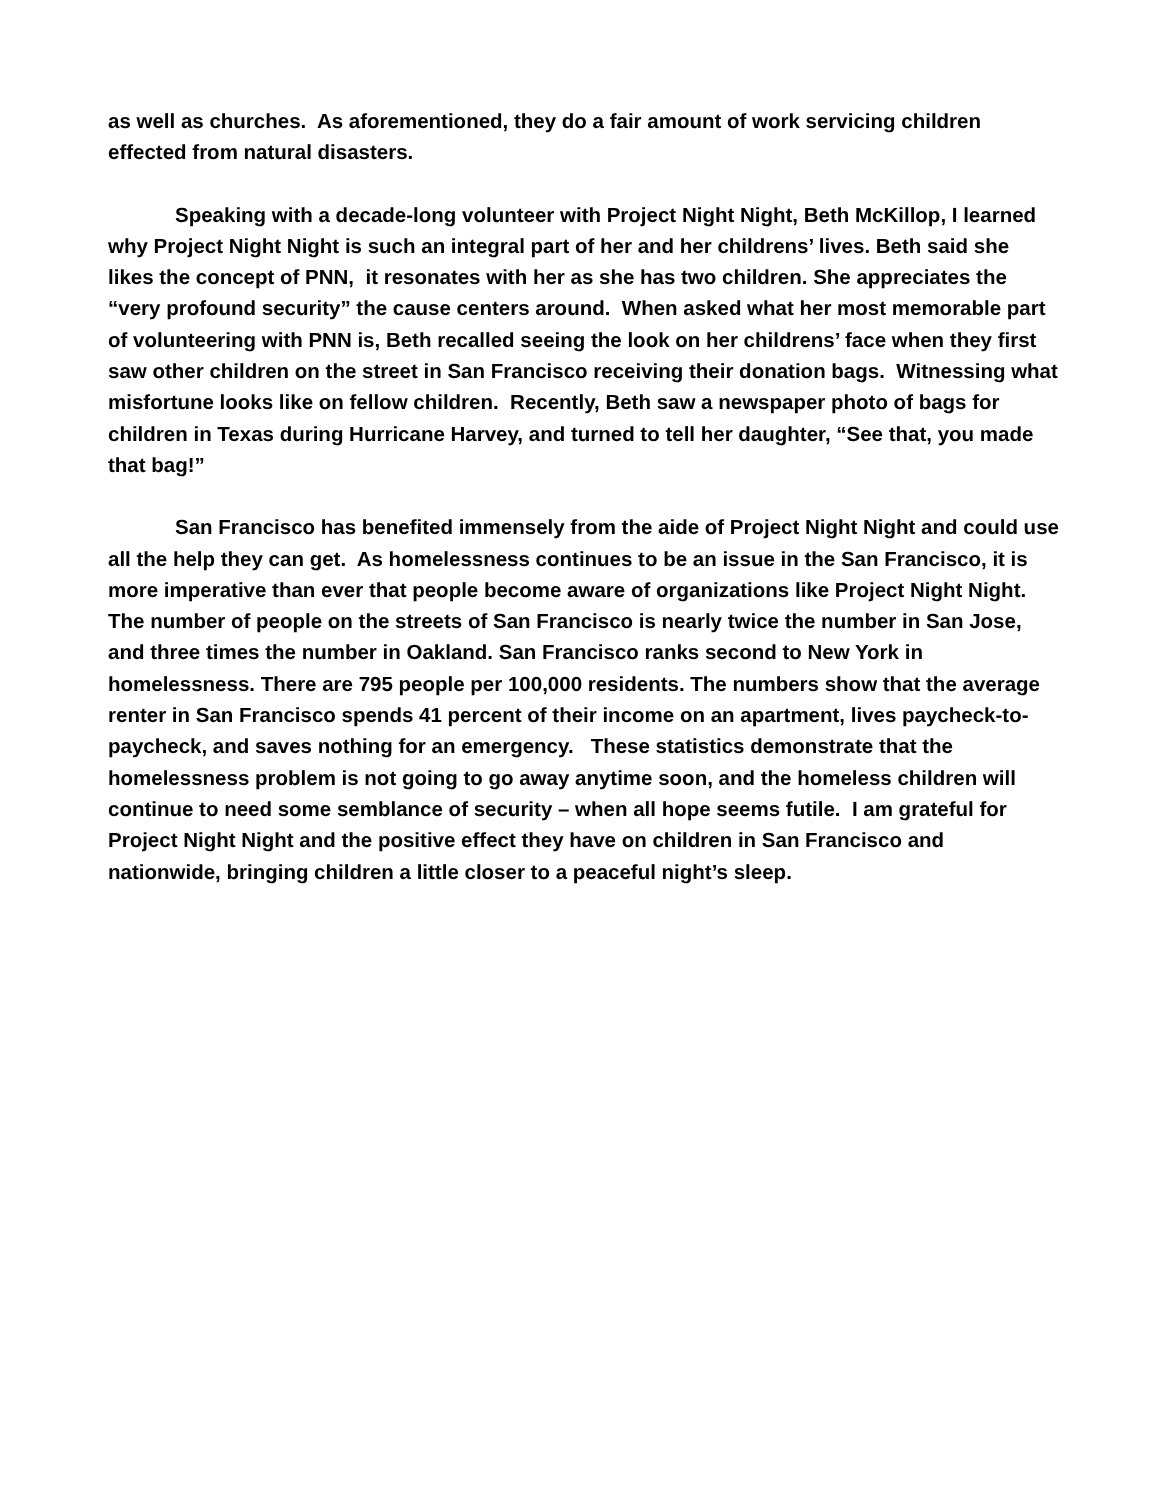as well as churches. As aforementioned, they do a fair amount of work servicing children effected from natural disasters.
Speaking with a decade-long volunteer with Project Night Night, Beth McKillop, I learned why Project Night Night is such an integral part of her and her childrens’ lives. Beth said she likes the concept of PNN, it resonates with her as she has two children. She appreciates the “very profound security” the cause centers around. When asked what her most memorable part of volunteering with PNN is, Beth recalled seeing the look on her childrens’ face when they first saw other children on the street in San Francisco receiving their donation bags. Witnessing what misfortune looks like on fellow children. Recently, Beth saw a newspaper photo of bags for children in Texas during Hurricane Harvey, and turned to tell her daughter, “See that, you made that bag!”
San Francisco has benefited immensely from the aide of Project Night Night and could use all the help they can get. As homelessness continues to be an issue in the San Francisco, it is more imperative than ever that people become aware of organizations like Project Night Night. The number of people on the streets of San Francisco is nearly twice the number in San Jose, and three times the number in Oakland. San Francisco ranks second to New York in homelessness. There are 795 people per 100,000 residents. The numbers show that the average renter in San Francisco spends 41 percent of their income on an apartment, lives paycheck-to-paycheck, and saves nothing for an emergency. These statistics demonstrate that the homelessness problem is not going to go away anytime soon, and the homeless children will continue to need some semblance of security – when all hope seems futile. I am grateful for Project Night Night and the positive effect they have on children in San Francisco and nationwide, bringing children a little closer to a peaceful night’s sleep.